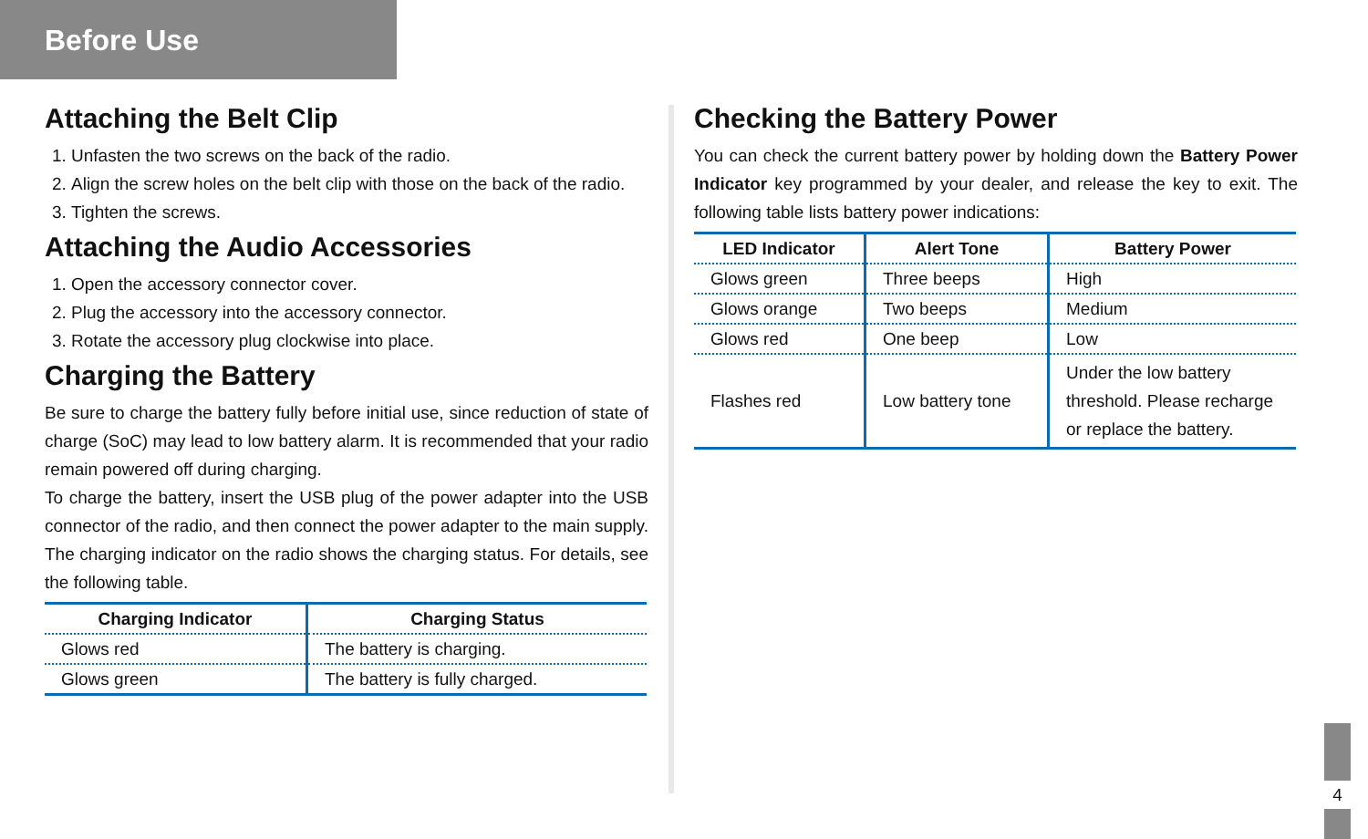Before Use
Attaching the Belt Clip
1. Unfasten the two screws on the back of the radio.
2. Align the screw holes on the belt clip with those on the back of the radio.
3. Tighten the screws.
Attaching the Audio Accessories
1. Open the accessory connector cover.
2. Plug the accessory into the accessory connector.
3. Rotate the accessory plug clockwise into place.
Charging the Battery
Be sure to charge the battery fully before initial use, since reduction of state of charge (SoC) may lead to low battery alarm. It is recommended that your radio remain powered off during charging.
To charge the battery, insert the USB plug of the power adapter into the USB connector of the radio, and then connect the power adapter to the main supply.
The charging indicator on the radio shows the charging status. For details, see the following table.
| Charging Indicator | Charging Status |
| --- | --- |
| Glows red | The battery is charging. |
| Glows green | The battery is fully charged. |
Checking the Battery Power
You can check the current battery power by holding down the Battery Power Indicator key programmed by your dealer, and release the key to exit. The following table lists battery power indications:
| LED Indicator | Alert Tone | Battery Power |
| --- | --- | --- |
| Glows green | Three beeps | High |
| Glows orange | Two beeps | Medium |
| Glows red | One beep | Low |
| Flashes red | Low battery tone | Under the low battery threshold. Please recharge or replace the battery. |
4